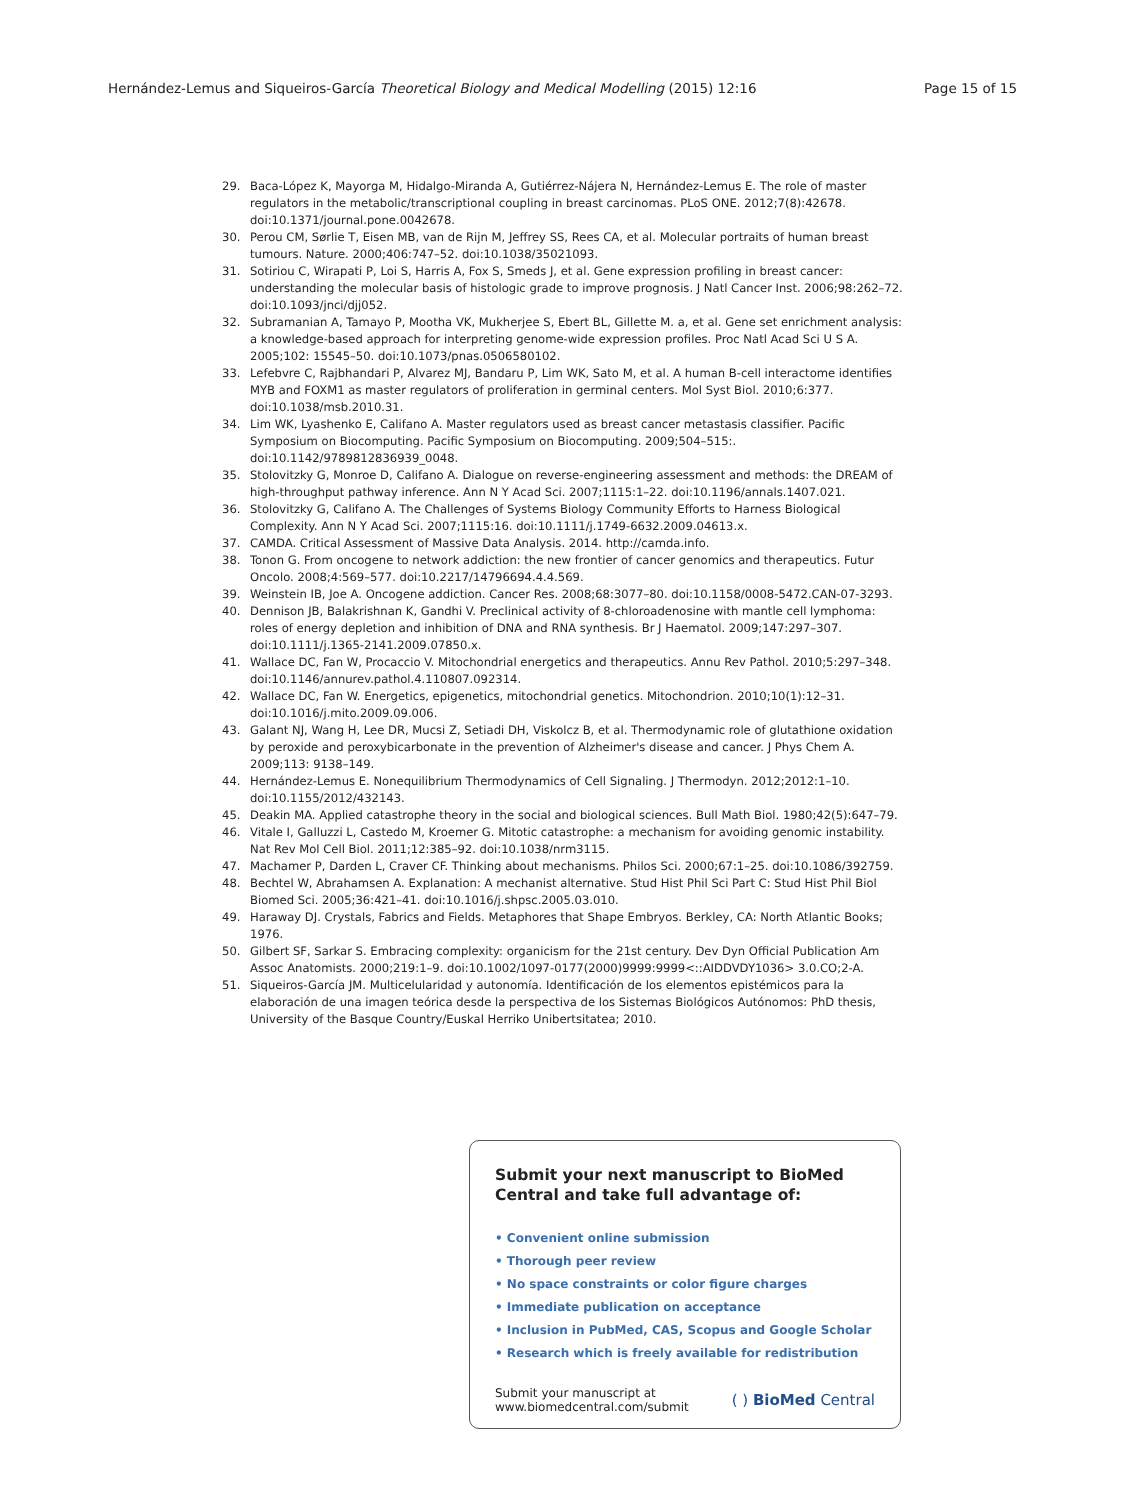Hernández-Lemus and Siqueiros-García Theoretical Biology and Medical Modelling (2015) 12:16 Page 15 of 15
29. Baca-López K, Mayorga M, Hidalgo-Miranda A, Gutiérrez-Nájera N, Hernández-Lemus E. The role of master regulators in the metabolic/transcriptional coupling in breast carcinomas. PLoS ONE. 2012;7(8):42678. doi:10.1371/journal.pone.0042678.
30. Perou CM, Sørlie T, Eisen MB, van de Rijn M, Jeffrey SS, Rees CA, et al. Molecular portraits of human breast tumours. Nature. 2000;406:747–52. doi:10.1038/35021093.
31. Sotiriou C, Wirapati P, Loi S, Harris A, Fox S, Smeds J, et al. Gene expression profiling in breast cancer: understanding the molecular basis of histologic grade to improve prognosis. J Natl Cancer Inst. 2006;98:262–72. doi:10.1093/jnci/djj052.
32. Subramanian A, Tamayo P, Mootha VK, Mukherjee S, Ebert BL, Gillette M. a, et al. Gene set enrichment analysis: a knowledge-based approach for interpreting genome-wide expression profiles. Proc Natl Acad Sci U S A. 2005;102: 15545–50. doi:10.1073/pnas.0506580102.
33. Lefebvre C, Rajbhandari P, Alvarez MJ, Bandaru P, Lim WK, Sato M, et al. A human B-cell interactome identifies MYB and FOXM1 as master regulators of proliferation in germinal centers. Mol Syst Biol. 2010;6:377. doi:10.1038/msb.2010.31.
34. Lim WK, Lyashenko E, Califano A. Master regulators used as breast cancer metastasis classifier. Pacific Symposium on Biocomputing. Pacific Symposium on Biocomputing. 2009;504–515:. doi:10.1142/9789812836939_0048.
35. Stolovitzky G, Monroe D, Califano A. Dialogue on reverse-engineering assessment and methods: the DREAM of high-throughput pathway inference. Ann N Y Acad Sci. 2007;1115:1–22. doi:10.1196/annals.1407.021.
36. Stolovitzky G, Califano A. The Challenges of Systems Biology Community Efforts to Harness Biological Complexity. Ann N Y Acad Sci. 2007;1115:16. doi:10.1111/j.1749-6632.2009.04613.x.
37. CAMDA. Critical Assessment of Massive Data Analysis. 2014. http://camda.info.
38. Tonon G. From oncogene to network addiction: the new frontier of cancer genomics and therapeutics. Futur Oncolo. 2008;4:569–577. doi:10.2217/14796694.4.4.569.
39. Weinstein IB, Joe A. Oncogene addiction. Cancer Res. 2008;68:3077–80. doi:10.1158/0008-5472.CAN-07-3293.
40. Dennison JB, Balakrishnan K, Gandhi V. Preclinical activity of 8-chloroadenosine with mantle cell lymphoma: roles of energy depletion and inhibition of DNA and RNA synthesis. Br J Haematol. 2009;147:297–307. doi:10.1111/j.1365-2141.2009.07850.x.
41. Wallace DC, Fan W, Procaccio V. Mitochondrial energetics and therapeutics. Annu Rev Pathol. 2010;5:297–348. doi:10.1146/annurev.pathol.4.110807.092314.
42. Wallace DC, Fan W. Energetics, epigenetics, mitochondrial genetics. Mitochondrion. 2010;10(1):12–31. doi:10.1016/j.mito.2009.09.006.
43. Galant NJ, Wang H, Lee DR, Mucsi Z, Setiadi DH, Viskolcz B, et al. Thermodynamic role of glutathione oxidation by peroxide and peroxybicarbonate in the prevention of Alzheimer's disease and cancer. J Phys Chem A. 2009;113: 9138–149.
44. Hernández-Lemus E. Nonequilibrium Thermodynamics of Cell Signaling. J Thermodyn. 2012;2012:1–10. doi:10.1155/2012/432143.
45. Deakin MA. Applied catastrophe theory in the social and biological sciences. Bull Math Biol. 1980;42(5):647–79.
46. Vitale I, Galluzzi L, Castedo M, Kroemer G. Mitotic catastrophe: a mechanism for avoiding genomic instability. Nat Rev Mol Cell Biol. 2011;12:385–92. doi:10.1038/nrm3115.
47. Machamer P, Darden L, Craver CF. Thinking about mechanisms. Philos Sci. 2000;67:1–25. doi:10.1086/392759.
48. Bechtel W, Abrahamsen A. Explanation: A mechanist alternative. Stud Hist Phil Sci Part C: Stud Hist Phil Biol Biomed Sci. 2005;36:421–41. doi:10.1016/j.shpsc.2005.03.010.
49. Haraway DJ. Crystals, Fabrics and Fields. Metaphores that Shape Embryos. Berkley, CA: North Atlantic Books; 1976.
50. Gilbert SF, Sarkar S. Embracing complexity: organicism for the 21st century. Dev Dyn Official Publication Am Assoc Anatomists. 2000;219:1–9. doi:10.1002/1097-0177(2000)9999:9999<::AIDDVDY1036> 3.0.CO;2-A.
51. Siqueiros-García JM. Multicelularidad y autonomía. Identificación de los elementos epistémicos para la elaboración de una imagen teórica desde la perspectiva de los Sistemas Biológicos Autónomos: PhD thesis, University of the Basque Country/Euskal Herriko Unibertsitatea; 2010.
Submit your next manuscript to BioMed Central and take full advantage of:
• Convenient online submission
• Thorough peer review
• No space constraints or color figure charges
• Immediate publication on acceptance
• Inclusion in PubMed, CAS, Scopus and Google Scholar
• Research which is freely available for redistribution
Submit your manuscript at
www.biomedcentral.com/submit ( ) BioMed Central